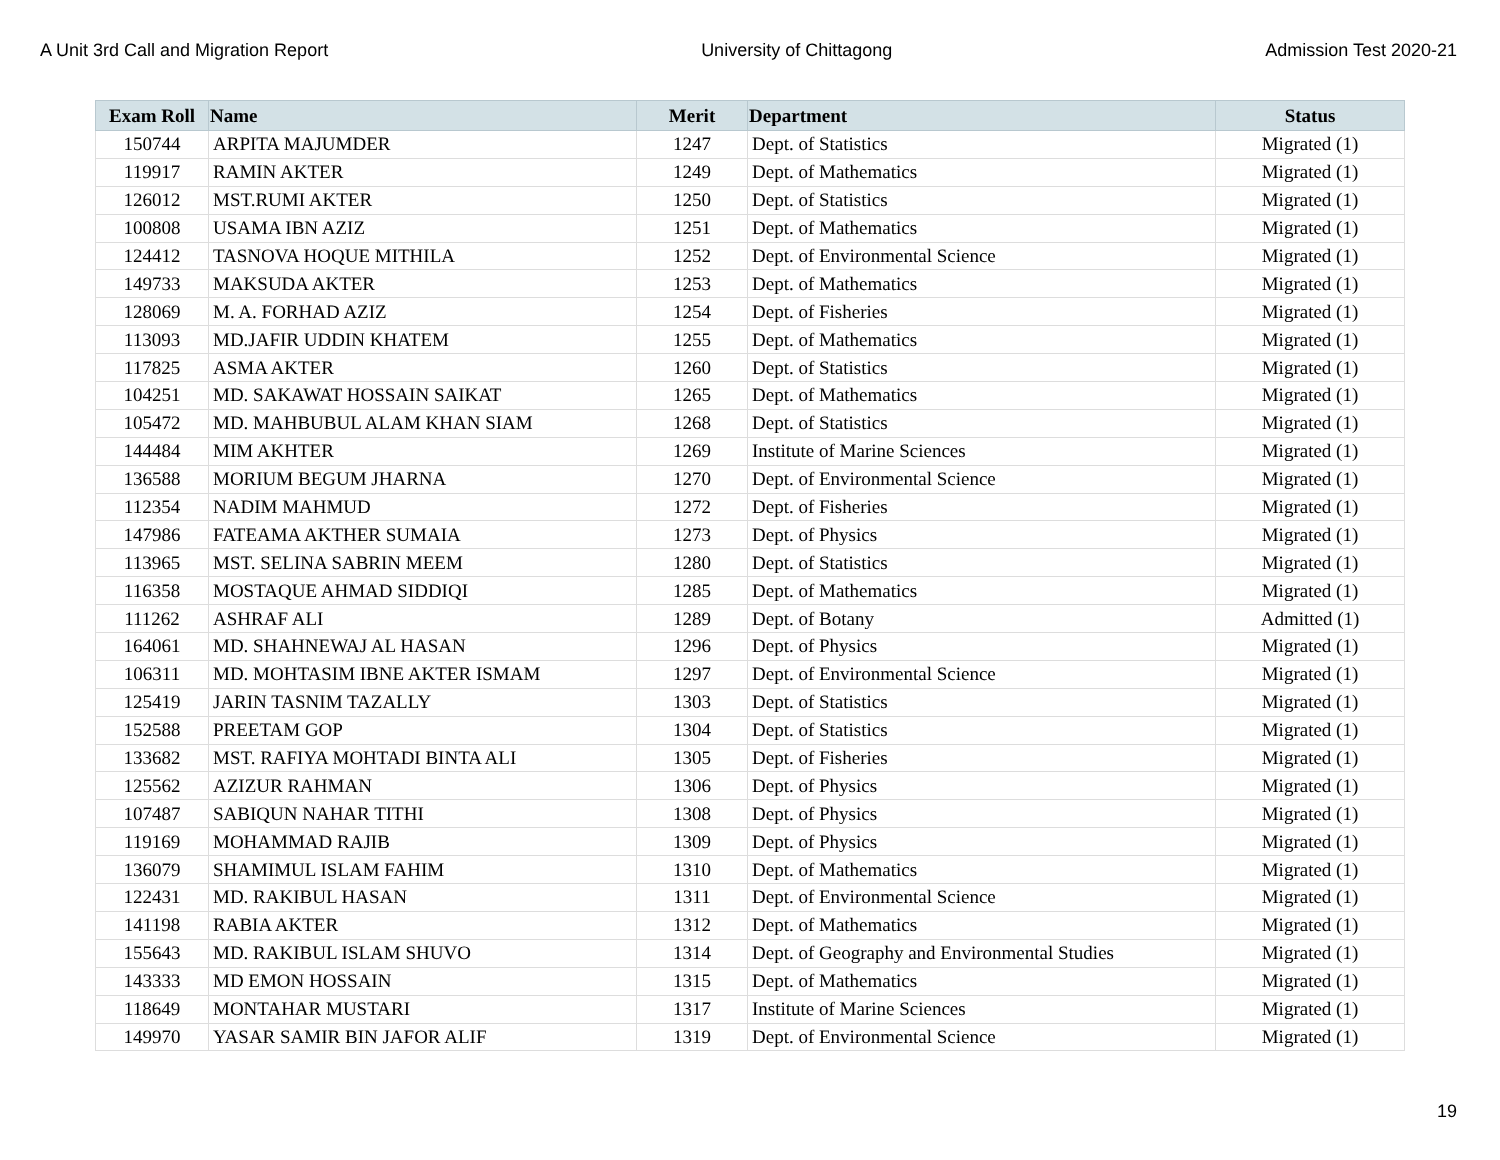A Unit 3rd Call and Migration Report University of Chittagong Admission Test 2020-21
| Exam Roll | Name | Merit | Department | Status |
| --- | --- | --- | --- | --- |
| 150744 | ARPITA MAJUMDER | 1247 | Dept. of Statistics | Migrated (1) |
| 119917 | RAMIN AKTER | 1249 | Dept. of Mathematics | Migrated (1) |
| 126012 | MST.RUMI AKTER | 1250 | Dept. of Statistics | Migrated (1) |
| 100808 | USAMA IBN AZIZ | 1251 | Dept. of Mathematics | Migrated (1) |
| 124412 | TASNOVA HOQUE MITHILA | 1252 | Dept. of Environmental Science | Migrated (1) |
| 149733 | MAKSUDA AKTER | 1253 | Dept. of Mathematics | Migrated (1) |
| 128069 | M. A. FORHAD AZIZ | 1254 | Dept. of Fisheries | Migrated (1) |
| 113093 | MD.JAFIR UDDIN KHATEM | 1255 | Dept. of Mathematics | Migrated (1) |
| 117825 | ASMA AKTER | 1260 | Dept. of Statistics | Migrated (1) |
| 104251 | MD. SAKAWAT HOSSAIN SAIKAT | 1265 | Dept. of Mathematics | Migrated (1) |
| 105472 | MD. MAHBUBUL ALAM KHAN SIAM | 1268 | Dept. of Statistics | Migrated (1) |
| 144484 | MIM AKHTER | 1269 | Institute of Marine Sciences | Migrated (1) |
| 136588 | MORIUM BEGUM JHARNA | 1270 | Dept. of Environmental Science | Migrated (1) |
| 112354 | NADIM MAHMUD | 1272 | Dept. of Fisheries | Migrated (1) |
| 147986 | FATEAMA AKTHER SUMAIA | 1273 | Dept. of Physics | Migrated (1) |
| 113965 | MST. SELINA SABRIN MEEM | 1280 | Dept. of Statistics | Migrated (1) |
| 116358 | MOSTAQUE AHMAD SIDDIQI | 1285 | Dept. of Mathematics | Migrated (1) |
| 111262 | ASHRAF ALI | 1289 | Dept. of Botany | Admitted (1) |
| 164061 | MD. SHAHNEWAJ AL HASAN | 1296 | Dept. of Physics | Migrated (1) |
| 106311 | MD. MOHTASIM IBNE AKTER ISMAM | 1297 | Dept. of Environmental Science | Migrated (1) |
| 125419 | JARIN TASNIM TAZALLY | 1303 | Dept. of Statistics | Migrated (1) |
| 152588 | PREETAM GOP | 1304 | Dept. of Statistics | Migrated (1) |
| 133682 | MST. RAFIYA MOHTADI BINTA ALI | 1305 | Dept. of Fisheries | Migrated (1) |
| 125562 | AZIZUR RAHMAN | 1306 | Dept. of Physics | Migrated (1) |
| 107487 | SABIQUN NAHAR TITHI | 1308 | Dept. of Physics | Migrated (1) |
| 119169 | MOHAMMAD RAJIB | 1309 | Dept. of Physics | Migrated (1) |
| 136079 | SHAMIMUL ISLAM FAHIM | 1310 | Dept. of Mathematics | Migrated (1) |
| 122431 | MD. RAKIBUL HASAN | 1311 | Dept. of Environmental Science | Migrated (1) |
| 141198 | RABIA AKTER | 1312 | Dept. of Mathematics | Migrated (1) |
| 155643 | MD. RAKIBUL ISLAM SHUVO | 1314 | Dept. of Geography and Environmental Studies | Migrated (1) |
| 143333 | MD EMON HOSSAIN | 1315 | Dept. of Mathematics | Migrated (1) |
| 118649 | MONTAHAR MUSTARI | 1317 | Institute of Marine Sciences | Migrated (1) |
| 149970 | YASAR SAMIR BIN JAFOR ALIF | 1319 | Dept. of Environmental Science | Migrated (1) |
19